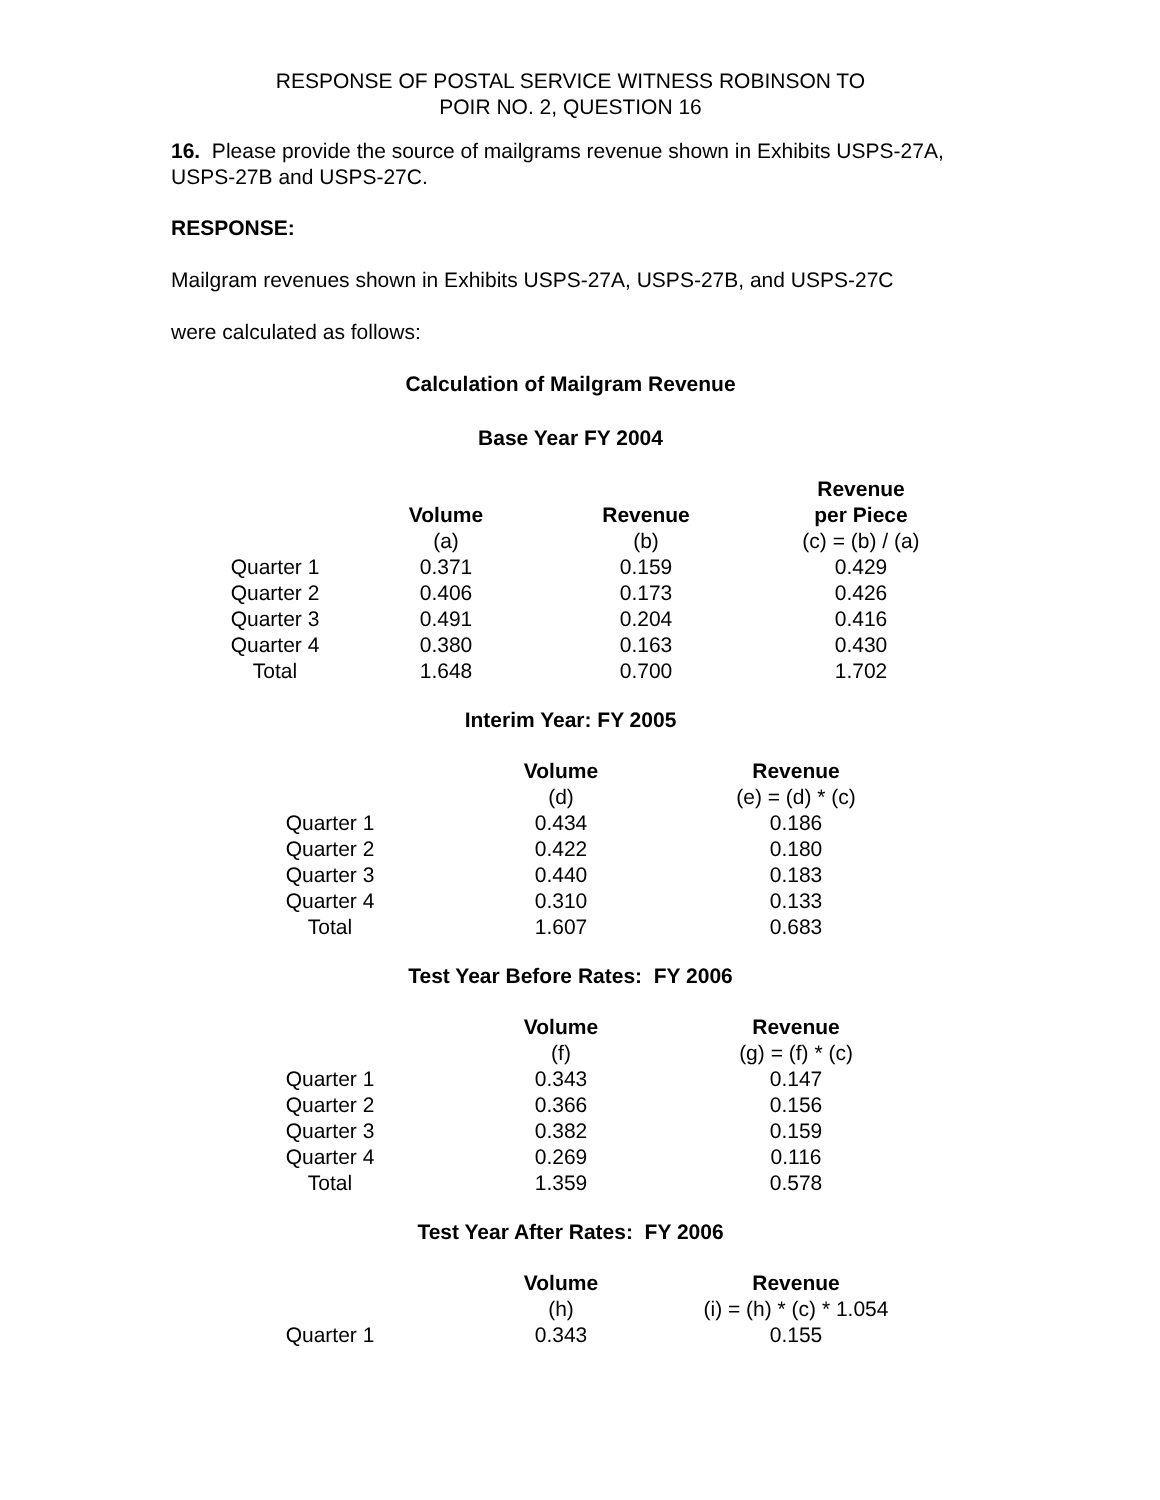RESPONSE OF POSTAL SERVICE WITNESS ROBINSON TO
POIR NO. 2, QUESTION 16
16. Please provide the source of mailgrams revenue shown in Exhibits USPS-27A, USPS-27B and USPS-27C.
RESPONSE:
Mailgram revenues shown in Exhibits USPS-27A, USPS-27B, and USPS-27C
were calculated as follows:
Calculation of Mailgram Revenue
Base Year FY 2004
| | | | Revenue |
| --- | --- | --- | --- |
| | Volume | Revenue | per Piece |
| | (a) | (b) | (c) = (b) / (a) |
| Quarter 1 | 0.371 | 0.159 | 0.429 |
| Quarter 2 | 0.406 | 0.173 | 0.426 |
| Quarter 3 | 0.491 | 0.204 | 0.416 |
| Quarter 4 | 0.380 | 0.163 | 0.430 |
| Total | 1.648 | 0.700 | 1.702 |
Interim Year: FY 2005
| | Volume | Revenue |
| --- | --- | --- |
| | (d) | (e) = (d) * (c) |
| Quarter 1 | 0.434 | 0.186 |
| Quarter 2 | 0.422 | 0.180 |
| Quarter 3 | 0.440 | 0.183 |
| Quarter 4 | 0.310 | 0.133 |
| Total | 1.607 | 0.683 |
Test Year Before Rates: FY 2006
| | Volume | Revenue |
| --- | --- | --- |
| | (f) | (g) = (f) * (c) |
| Quarter 1 | 0.343 | 0.147 |
| Quarter 2 | 0.366 | 0.156 |
| Quarter 3 | 0.382 | 0.159 |
| Quarter 4 | 0.269 | 0.116 |
| Total | 1.359 | 0.578 |
Test Year After Rates: FY 2006
| | Volume | Revenue |
| --- | --- | --- |
| | (h) | (i) = (h) * (c) * 1.054 |
| Quarter 1 | 0.343 | 0.155 |